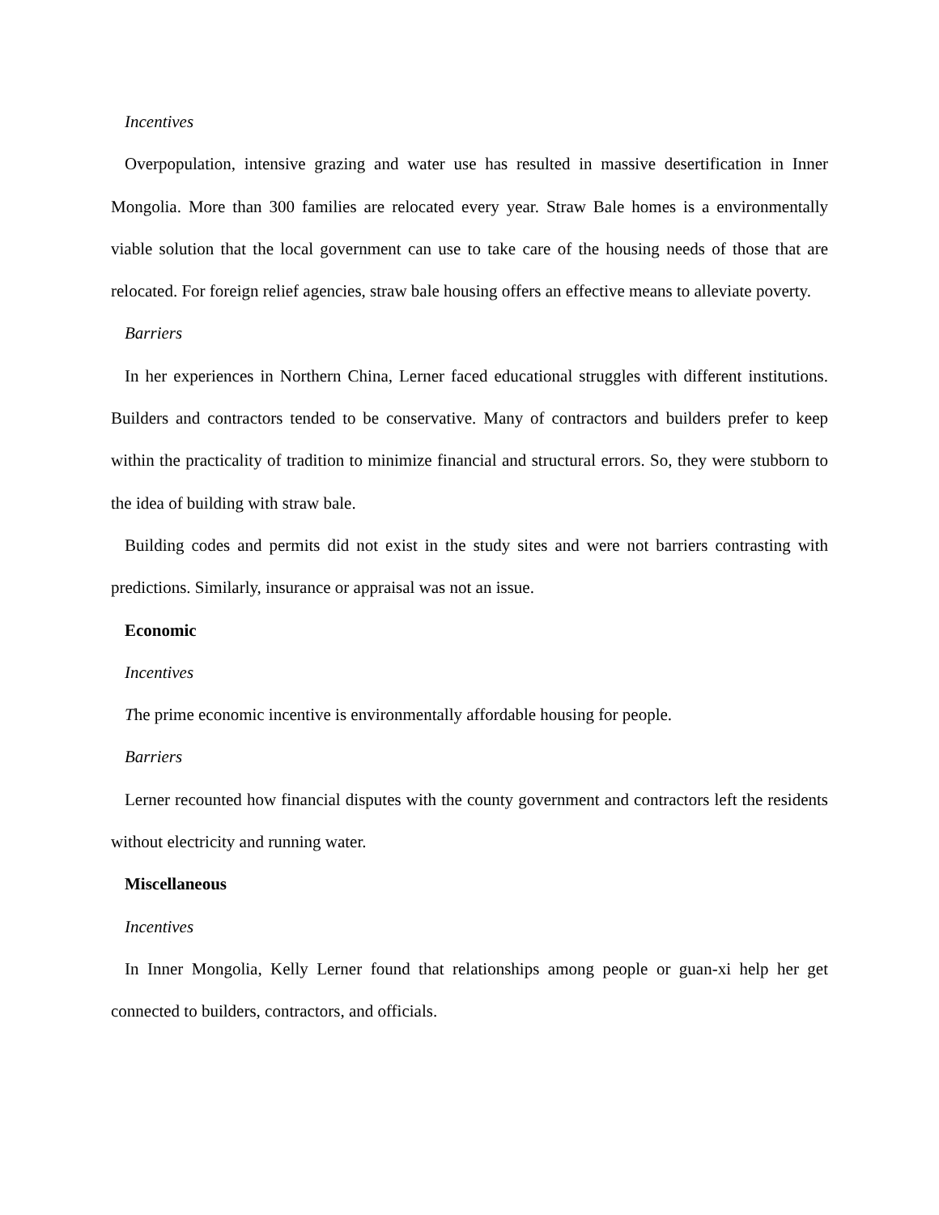Incentives
Overpopulation, intensive grazing and water use has resulted in massive desertification in Inner Mongolia. More than 300 families are relocated every year. Straw Bale homes is a environmentally viable solution that the local government can use to take care of the housing needs of those that are relocated. For foreign relief agencies, straw bale housing offers an effective means to alleviate poverty.
Barriers
In her experiences in Northern China, Lerner faced educational struggles with different institutions. Builders and contractors tended to be conservative. Many of contractors and builders prefer to keep within the practicality of tradition to minimize financial and structural errors. So, they were stubborn to the idea of building with straw bale.
Building codes and permits did not exist in the study sites and were not barriers contrasting with predictions. Similarly, insurance or appraisal was not an issue.
Economic
Incentives
The prime economic incentive is environmentally affordable housing for people.
Barriers
Lerner recounted how financial disputes with the county government and contractors left the residents without electricity and running water.
Miscellaneous
Incentives
In Inner Mongolia, Kelly Lerner found that relationships among people or guan-xi help her get connected to builders, contractors, and officials.